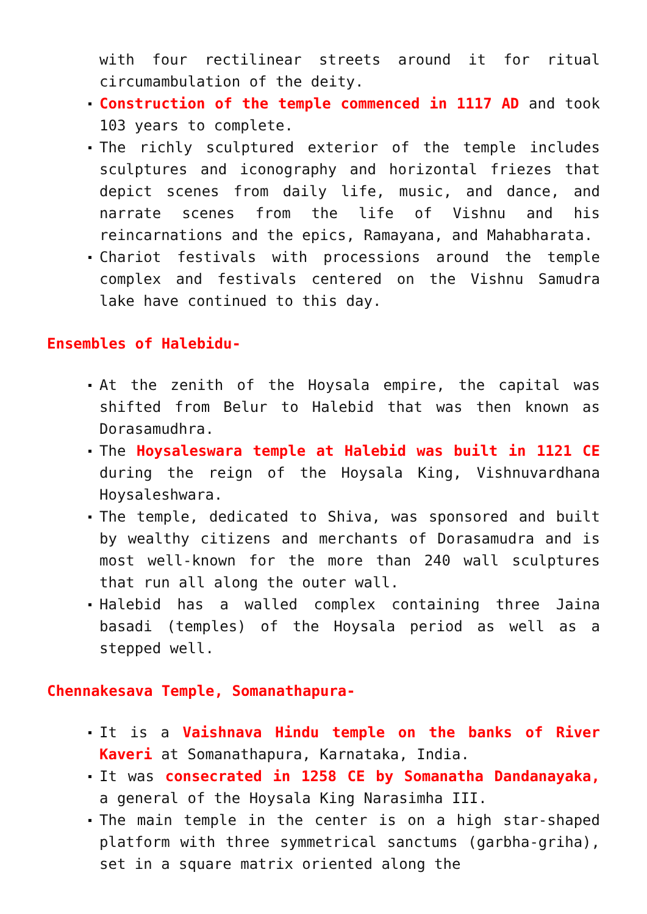with four rectilinear streets around it for ritual circumambulation of the deity.
Construction of the temple commenced in 1117 AD and took 103 years to complete.
The richly sculptured exterior of the temple includes sculptures and iconography and horizontal friezes that depict scenes from daily life, music, and dance, and narrate scenes from the life of Vishnu and his reincarnations and the epics, Ramayana, and Mahabharata.
Chariot festivals with processions around the temple complex and festivals centered on the Vishnu Samudra lake have continued to this day.
Ensembles of Halebidu-
At the zenith of the Hoysala empire, the capital was shifted from Belur to Halebid that was then known as Dorasamudhra.
The Hoysaleswara temple at Halebid was built in 1121 CE during the reign of the Hoysala King, Vishnuvardhana Hoysaleshwara.
The temple, dedicated to Shiva, was sponsored and built by wealthy citizens and merchants of Dorasamudra and is most well-known for the more than 240 wall sculptures that run all along the outer wall.
Halebid has a walled complex containing three Jaina basadi (temples) of the Hoysala period as well as a stepped well.
Chennakesava Temple, Somanathapura-
It is a Vaishnava Hindu temple on the banks of River Kaveri at Somanathapura, Karnataka, India.
It was consecrated in 1258 CE by Somanatha Dandanayaka, a general of the Hoysala King Narasimha III.
The main temple in the center is on a high star-shaped platform with three symmetrical sanctums (garbha-griha), set in a square matrix oriented along the